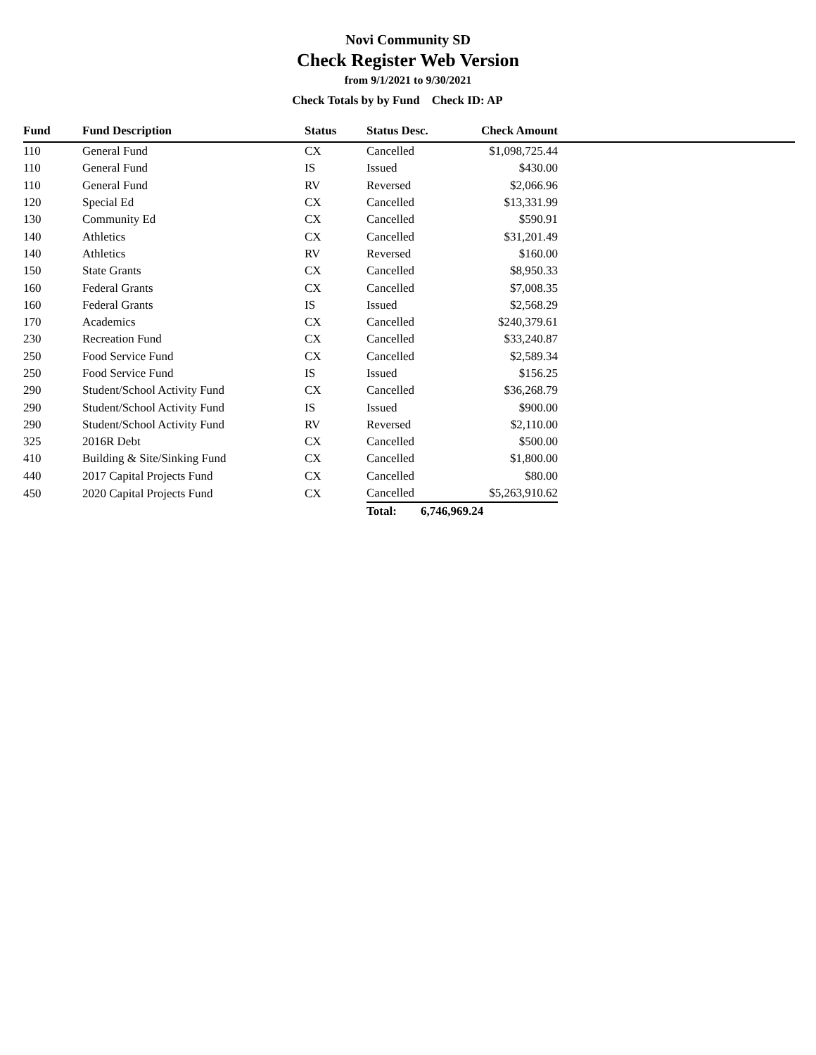Novi Community SD
Check Register Web Version
from 9/1/2021 to 9/30/2021
Check Totals by by Fund Check ID: AP
| Fund | Fund Description | Status | Status Desc. | Check Amount | |
| --- | --- | --- | --- | --- | --- |
| 110 | General Fund | CX | Cancelled | $1,098,725.44 | |
| 110 | General Fund | IS | Issued | $430.00 | |
| 110 | General Fund | RV | Reversed | $2,066.96 | |
| 120 | Special Ed | CX | Cancelled | $13,331.99 | |
| 130 | Community Ed | CX | Cancelled | $590.91 | |
| 140 | Athletics | CX | Cancelled | $31,201.49 | |
| 140 | Athletics | RV | Reversed | $160.00 | |
| 150 | State Grants | CX | Cancelled | $8,950.33 | |
| 160 | Federal Grants | CX | Cancelled | $7,008.35 | |
| 160 | Federal Grants | IS | Issued | $2,568.29 | |
| 170 | Academics | CX | Cancelled | $240,379.61 | |
| 230 | Recreation Fund | CX | Cancelled | $33,240.87 | |
| 250 | Food Service Fund | CX | Cancelled | $2,589.34 | |
| 250 | Food Service Fund | IS | Issued | $156.25 | |
| 290 | Student/School Activity Fund | CX | Cancelled | $36,268.79 | |
| 290 | Student/School Activity Fund | IS | Issued | $900.00 | |
| 290 | Student/School Activity Fund | RV | Reversed | $2,110.00 | |
| 325 | 2016R Debt | CX | Cancelled | $500.00 | |
| 410 | Building & Site/Sinking Fund | CX | Cancelled | $1,800.00 | |
| 440 | 2017 Capital Projects Fund | CX | Cancelled | $80.00 | |
| 450 | 2020 Capital Projects Fund | CX | Cancelled | $5,263,910.62 | |
| | | | Total: 6,746,969.24 | | |